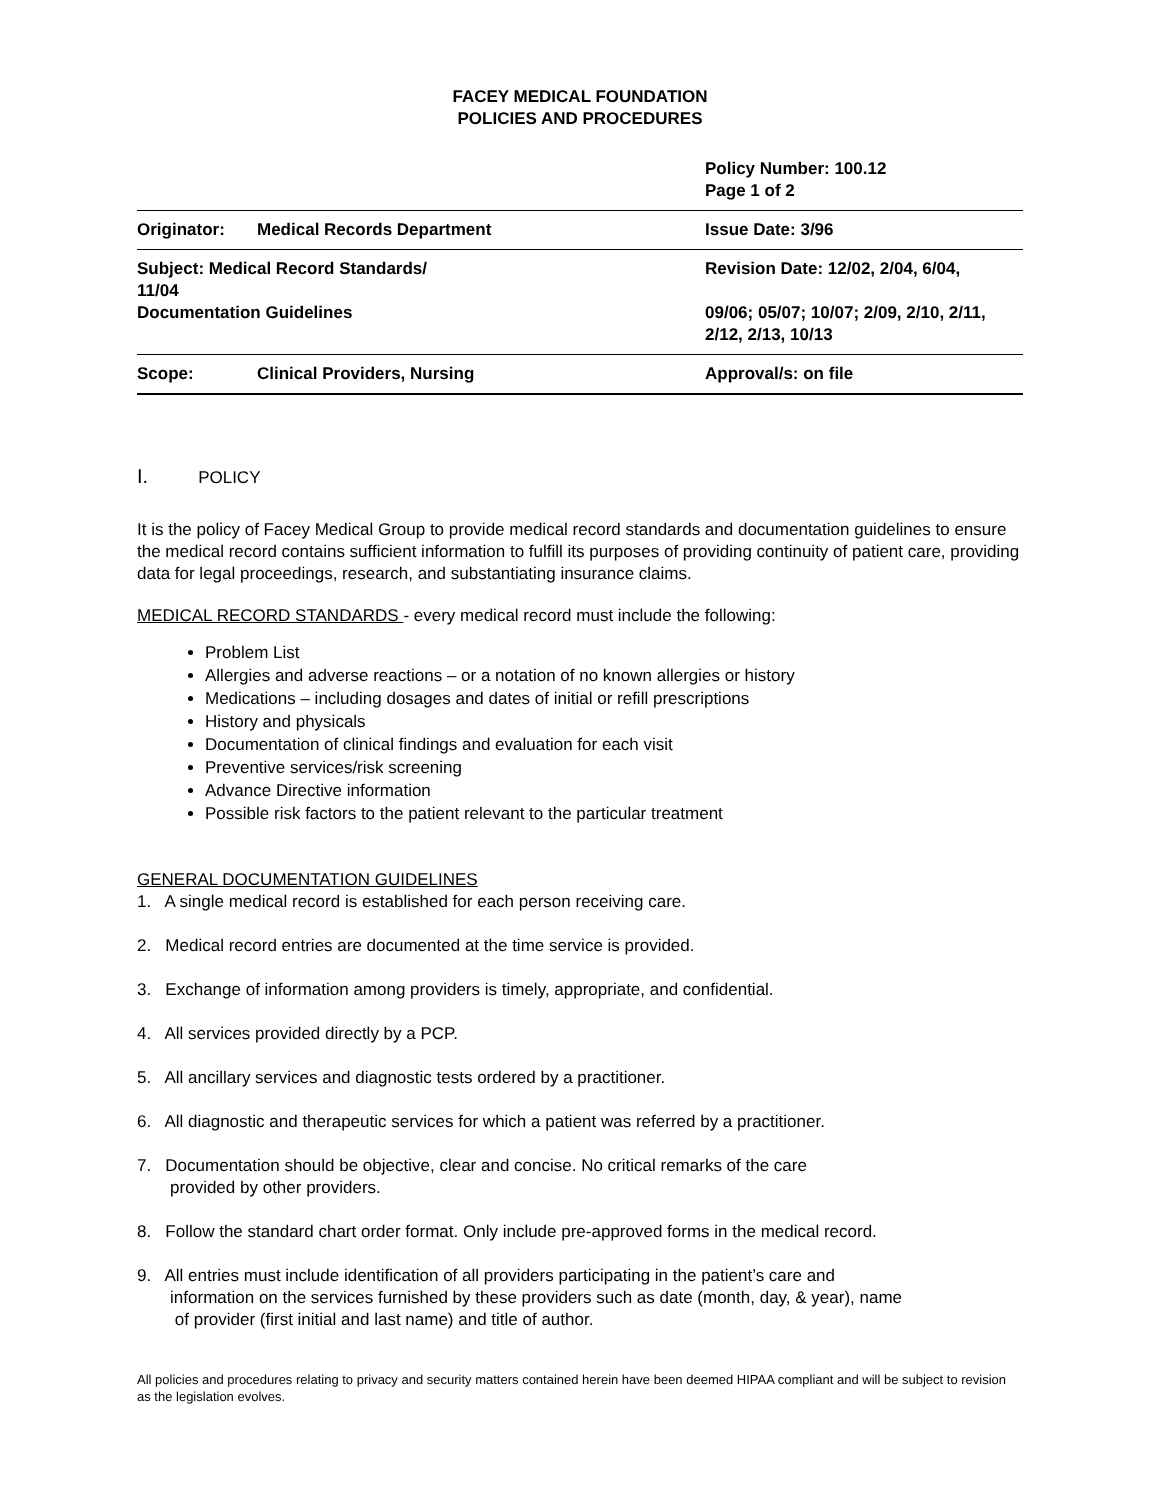FACEY MEDICAL FOUNDATION
POLICIES AND PROCEDURES
| | | Policy Number: 100.12 Page 1 of 2 |
| Originator: | Medical Records Department | Issue Date: 3/96 |
| Subject: Medical Record Standards/ 11/04 Documentation Guidelines | | Revision Date: 12/02, 2/04, 6/04, 09/06; 05/07; 10/07; 2/09, 2/10, 2/11, 2/12, 2/13, 10/13 |
| Scope: | Clinical Providers, Nursing | Approval/s: on file |
I. POLICY
It is the policy of Facey Medical Group to provide medical record standards and documentation guidelines to ensure the medical record contains sufficient information to fulfill its purposes of providing continuity of patient care, providing data for legal proceedings, research, and substantiating insurance claims.
MEDICAL RECORD STANDARDS - every medical record must include the following:
Problem List
Allergies and adverse reactions – or a notation of no known allergies or history
Medications – including dosages and dates of initial or refill prescriptions
History and physicals
Documentation of clinical findings and evaluation for each visit
Preventive services/risk screening
Advance Directive information
Possible risk factors to the patient relevant to the particular treatment
GENERAL DOCUMENTATION GUIDELINES
1. A single medical record is established for each person receiving care.
2. Medical record entries are documented at the time service is provided.
3. Exchange of information among providers is timely, appropriate, and confidential.
4. All services provided directly by a PCP.
5. All ancillary services and diagnostic tests ordered by a practitioner.
6. All diagnostic and therapeutic services for which a patient was referred by a practitioner.
7. Documentation should be objective, clear and concise. No critical remarks of the care
provided by other providers.
8. Follow the standard chart order format. Only include pre-approved forms in the medical record.
9. All entries must include identification of all providers participating in the patient’s care and
information on the services furnished by these providers such as date (month, day, & year), name
of provider (first initial and last name) and title of author.
All policies and procedures relating to privacy and security matters contained herein have been deemed HIPAA compliant and will be subject to revision as the legislation evolves.